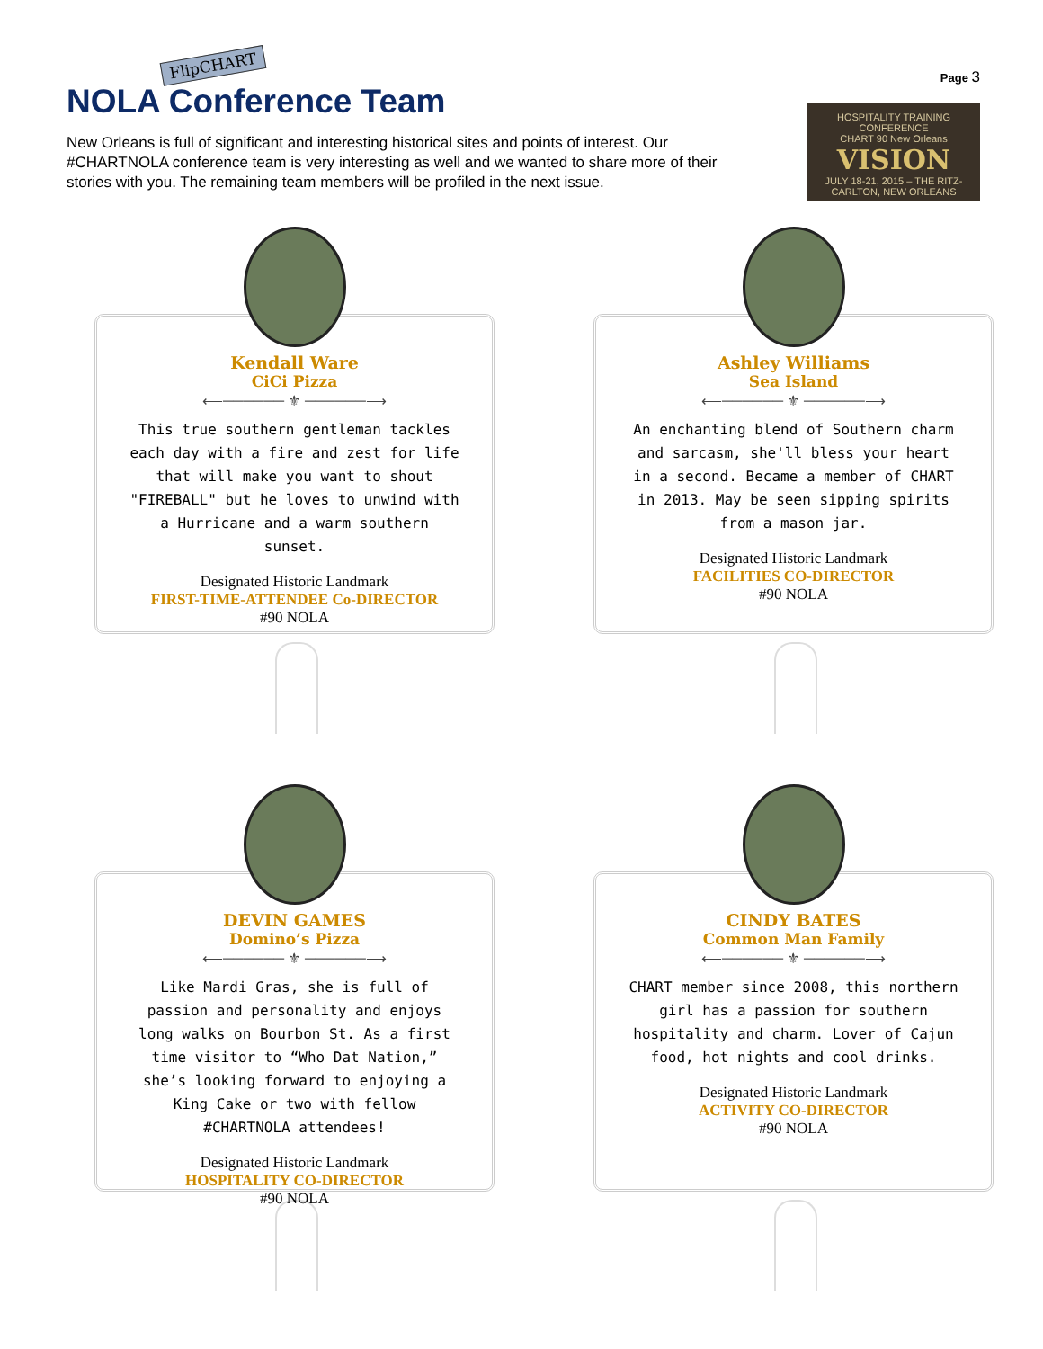FlipCHART
NOLA Conference Team
New Orleans is full of significant and interesting historical sites and points of interest. Our #CHARTNOLA conference team is very interesting as well and we wanted to share more of their stories with you. The remaining team members will be profiled in the next issue.
Page 3
HOSPITALITY TRAINING CONFERENCE
CHART 90 New Orleans
VISION
JULY 18-21, 2015 – THE RITZ-CARLTON, NEW ORLEANS
Kendall Ware
CiCi Pizza
⟵────── ⚜ ──────⟶
This true southern gentleman tackles each day with a fire and zest for life that will make you want to shout "FIREBALL" but he loves to unwind with a Hurricane and a warm southern sunset.
Designated Historic Landmark
FIRST-TIME-ATTENDEE Co-DIRECTOR
#90 NOLA
Ashley Williams
Sea Island
⟵────── ⚜ ──────⟶
An enchanting blend of Southern charm and sarcasm, she'll bless your heart in a second. Became a member of CHART in 2013. May be seen sipping spirits from a mason jar.
Designated Historic Landmark
FACILITIES CO-DIRECTOR
#90 NOLA
DEVIN GAMES
Domino’s Pizza
⟵────── ⚜ ──────⟶
Like Mardi Gras, she is full of passion and personality and enjoys long walks on Bourbon St. As a first time visitor to “Who Dat Nation,” she’s looking forward to enjoying a King Cake or two with fellow #CHARTNOLA attendees!
Designated Historic Landmark
HOSPITALITY CO-DIRECTOR
#90 NOLA
CINDY BATES
Common Man Family
⟵────── ⚜ ──────⟶
CHART member since 2008, this northern girl has a passion for southern hospitality and charm. Lover of Cajun food, hot nights and cool drinks.
Designated Historic Landmark
ACTIVITY CO-DIRECTOR
#90 NOLA